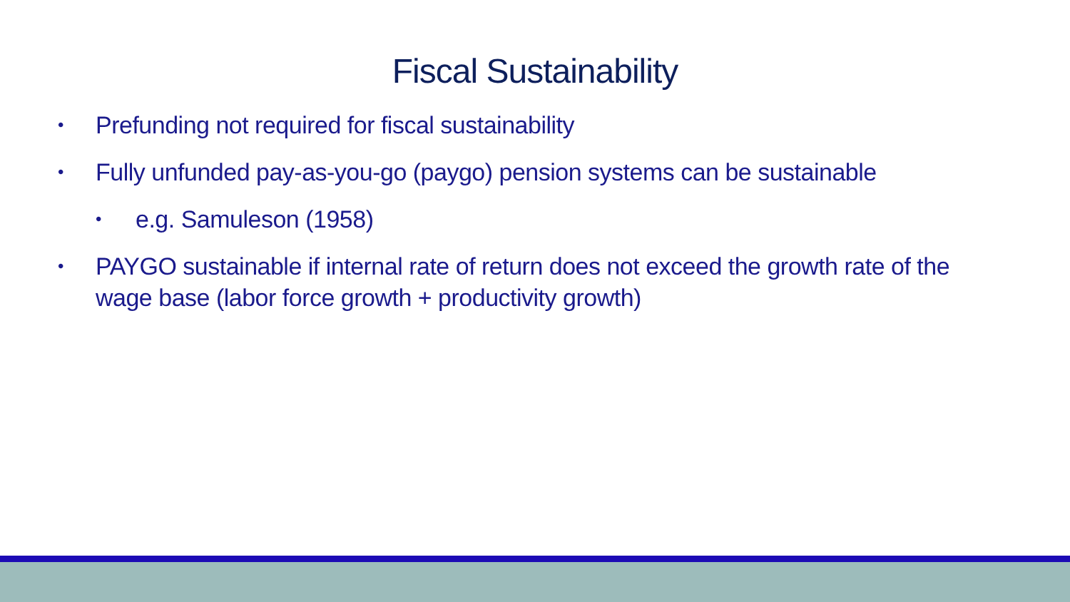Fiscal Sustainability
• Prefunding not required for fiscal sustainability
• Fully unfunded pay-as-you-go (paygo) pension systems can be sustainable
• e.g. Samuleson (1958)
• PAYGO sustainable if internal rate of return does not exceed the growth rate of the wage base (labor force growth + productivity growth)